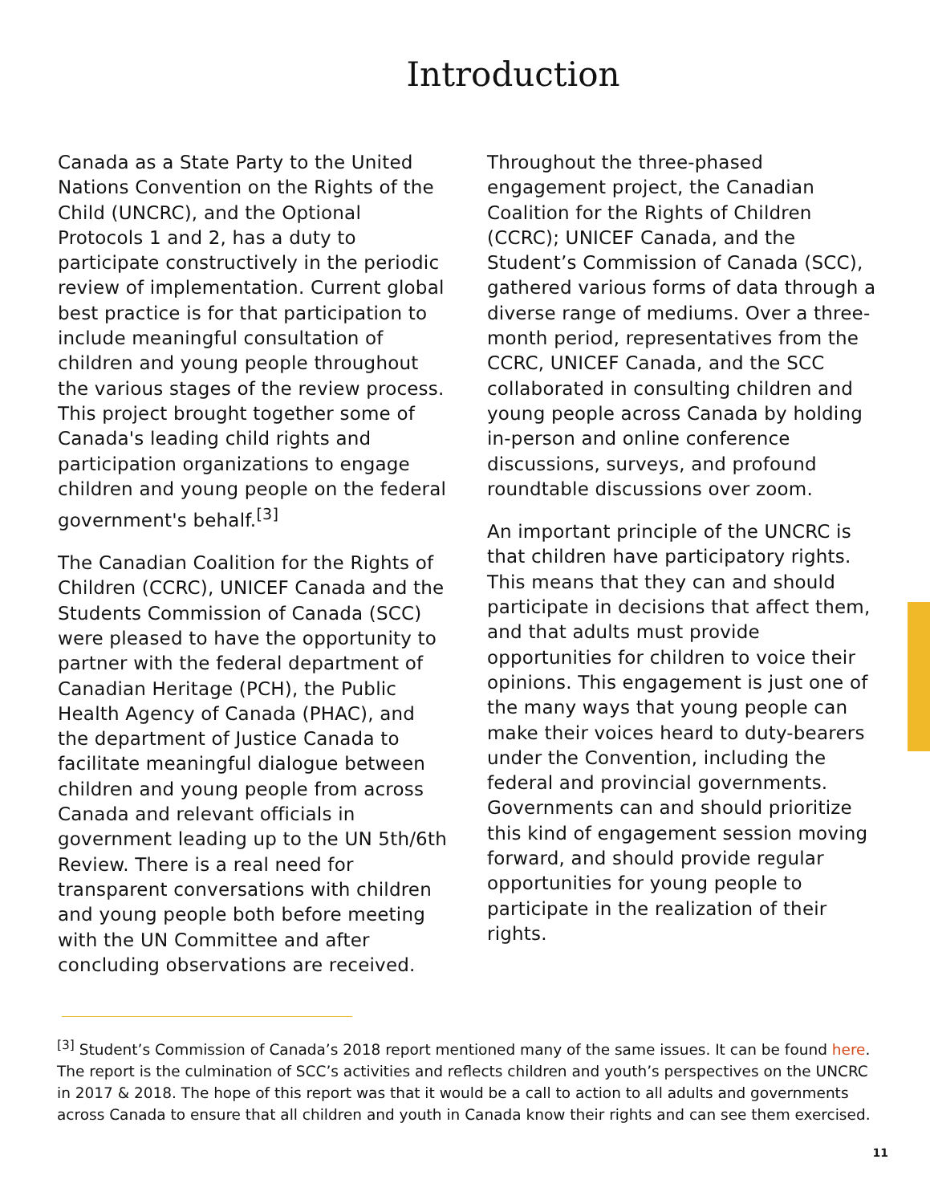Introduction
Canada as a State Party to the United Nations Convention on the Rights of the Child (UNCRC), and the Optional Protocols 1 and 2, has a duty to participate constructively in the periodic review of implementation. Current global best practice is for that participation to include meaningful consultation of children and young people throughout the various stages of the review process. This project brought together some of Canada's leading child rights and participation organizations to engage children and young people on the federal government's behalf.<sup>[3]</sup>
The Canadian Coalition for the Rights of Children (CCRC), UNICEF Canada and the Students Commission of Canada (SCC) were pleased to have the opportunity to partner with the federal department of Canadian Heritage (PCH), the Public Health Agency of Canada (PHAC), and the department of Justice Canada to facilitate meaningful dialogue between children and young people from across Canada and relevant officials in government leading up to the UN 5th/6th Review. There is a real need for transparent conversations with children and young people both before meeting with the UN Committee and after concluding observations are received.
Throughout the three-phased engagement project, the Canadian Coalition for the Rights of Children (CCRC); UNICEF Canada, and the Student’s Commission of Canada (SCC), gathered various forms of data through a diverse range of mediums. Over a three-month period, representatives from the CCRC, UNICEF Canada, and the SCC collaborated in consulting children and young people across Canada by holding in-person and online conference discussions, surveys, and profound roundtable discussions over zoom.
An important principle of the UNCRC is that children have participatory rights. This means that they can and should participate in decisions that affect them, and that adults must provide opportunities for children to voice their opinions. This engagement is just one of the many ways that young people can make their voices heard to duty-bearers under the Convention, including the federal and provincial governments. Governments can and should prioritize this kind of engagement session moving forward, and should provide regular opportunities for young people to participate in the realization of their rights.
<sup>[3]</sup> Student’s Commission of Canada’s 2018 report mentioned many of the same issues. It can be found here. The report is the culmination of SCC’s activities and reflects children and youth’s perspectives on the UNCRC in 2017 & 2018. The hope of this report was that it would be a call to action to all adults and governments across Canada to ensure that all children and youth in Canada know their rights and can see them exercised.
11